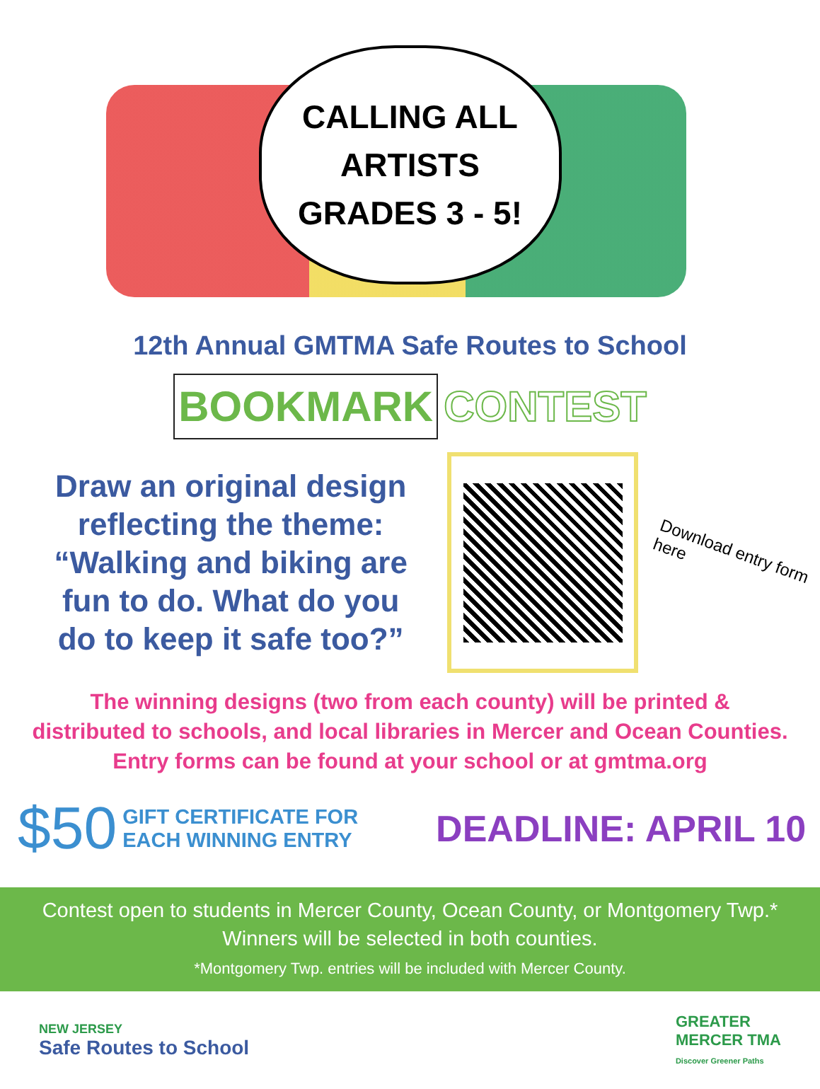CALLING ALL
ARTISTS
GRADES 3 - 5!
12th Annual GMTMA Safe Routes to School
BOOKMARK CONTEST
Draw an original design reflecting the theme: “Walking and biking are fun to do. What do you do to keep it safe too?”
Download entry form here
The winning designs (two from each county) will be printed &
distributed to schools, and local libraries in Mercer and Ocean Counties.
Entry forms can be found at your school or at gmtma.org
$50 GIFT CERTIFICATE FOR
EACH WINNING ENTRY DEADLINE: APRIL 10
Contest open to students in Mercer County, Ocean County, or Montgomery Twp.*
Winners will be selected in both counties.
*Montgomery Twp. entries will be included with Mercer County.
NEW JERSEY
Safe Routes to School
GREATER
MERCER TMA
Discover Greener Paths